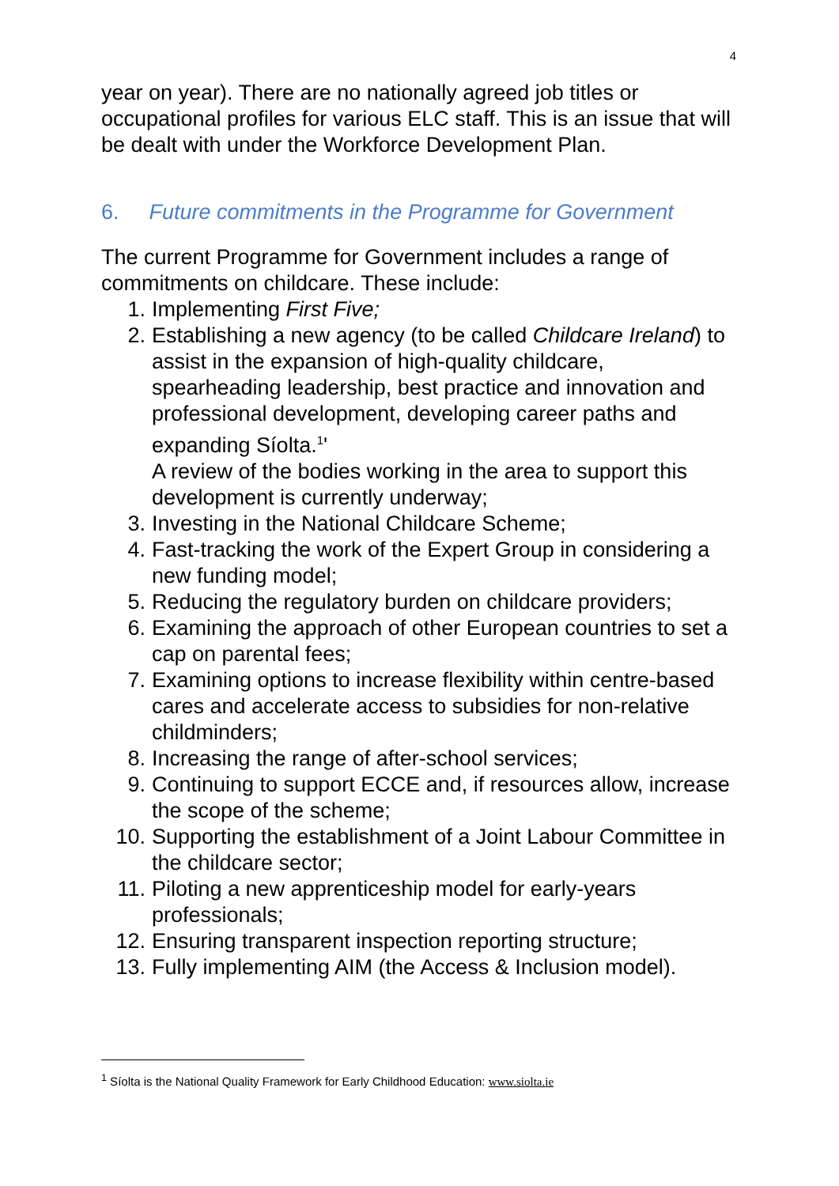4
year on year). There are no nationally agreed job titles or occupational profiles for various ELC staff. This is an issue that will be dealt with under the Workforce Development Plan.
6. Future commitments in the Programme for Government
The current Programme for Government includes a range of commitments on childcare. These include:
1. Implementing First Five;
2. Establishing a new agency (to be called Childcare Ireland) to assist in the expansion of high-quality childcare, spearheading leadership, best practice and innovation and professional development, developing career paths and expanding Síolta.<sup>1</sup>'
A review of the bodies working in the area to support this development is currently underway;
3. Investing in the National Childcare Scheme;
4. Fast-tracking the work of the Expert Group in considering a new funding model;
5. Reducing the regulatory burden on childcare providers;
6. Examining the approach of other European countries to set a cap on parental fees;
7. Examining options to increase flexibility within centre-based cares and accelerate access to subsidies for non-relative childminders;
8. Increasing the range of after-school services;
9. Continuing to support ECCE and, if resources allow, increase the scope of the scheme;
10. Supporting the establishment of a Joint Labour Committee in the childcare sector;
11. Piloting a new apprenticeship model for early-years professionals;
12. Ensuring transparent inspection reporting structure;
13. Fully implementing AIM (the Access & Inclusion model).
<sup>1</sup> Síolta is the National Quality Framework for Early Childhood Education: www.siolta.ie